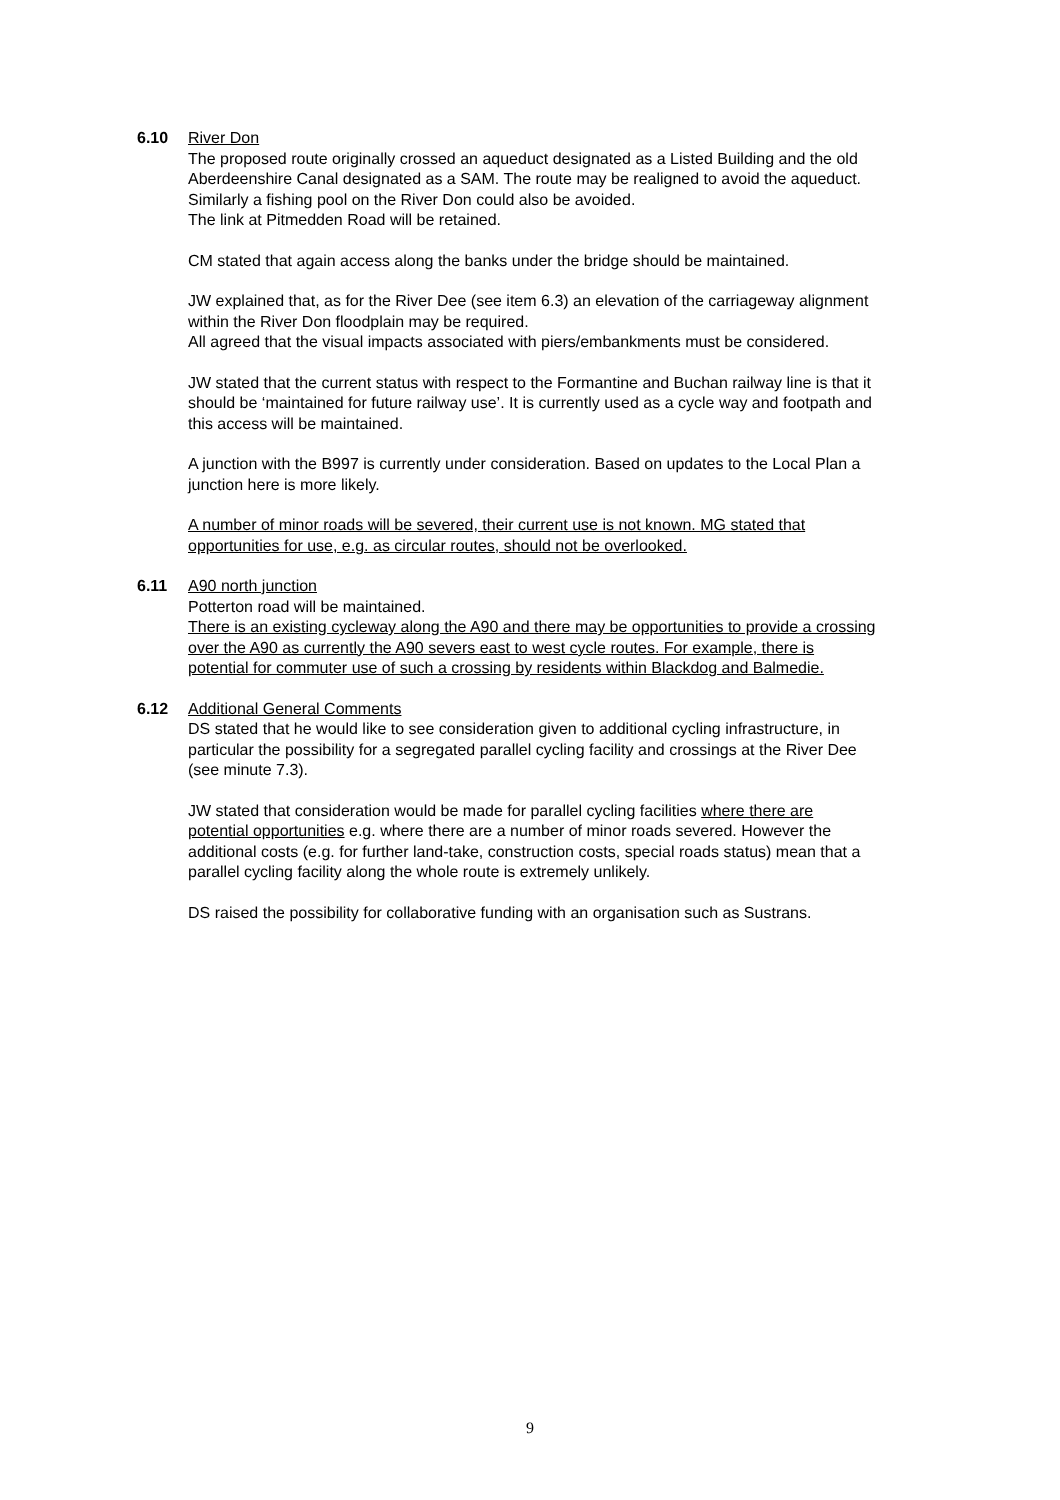6.10 River Don
The proposed route originally crossed an aqueduct designated as a Listed Building and the old Aberdeenshire Canal designated as a SAM. The route may be realigned to avoid the aqueduct.
Similarly a fishing pool on the River Don could also be avoided.
The link at Pitmedden Road will be retained.
CM stated that again access along the banks under the bridge should be maintained.
JW explained that, as for the River Dee (see item 6.3) an elevation of the carriageway alignment within the River Don floodplain may be required.
All agreed that the visual impacts associated with piers/embankments must be considered.
JW stated that the current status with respect to the Formantine and Buchan railway line is that it should be ‘maintained for future railway use’. It is currently used as a cycle way and footpath and this access will be maintained.
A junction with the B997 is currently under consideration. Based on updates to the Local Plan a junction here is more likely.
A number of minor roads will be severed, their current use is not known. MG stated that opportunities for use, e.g. as circular routes, should not be overlooked.
6.11 A90 north junction
Potterton road will be maintained.
There is an existing cycleway along the A90 and there may be opportunities to provide a crossing over the A90 as currently the A90 severs east to west cycle routes. For example, there is potential for commuter use of such a crossing by residents within Blackdog and Balmedie.
6.12 Additional General Comments
DS stated that he would like to see consideration given to additional cycling infrastructure, in particular the possibility for a segregated parallel cycling facility and crossings at the River Dee (see minute 7.3).
JW stated that consideration would be made for parallel cycling facilities where there are potential opportunities e.g. where there are a number of minor roads severed. However the additional costs (e.g. for further land-take, construction costs, special roads status) mean that a parallel cycling facility along the whole route is extremely unlikely.
DS raised the possibility for collaborative funding with an organisation such as Sustrans.
9